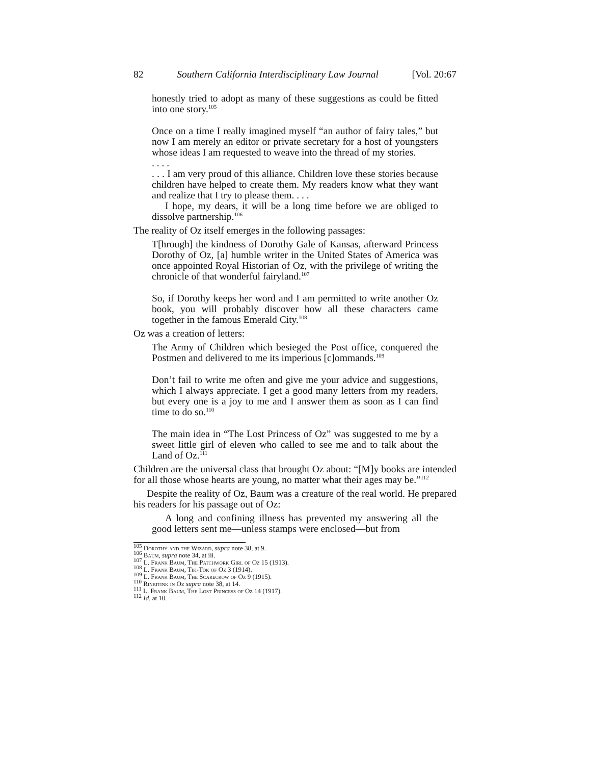82 Southern California Interdisciplinary Law Journal [Vol. 20:67
honestly tried to adopt as many of these suggestions as could be fitted into one story.<sup>105</sup>
Once on a time I really imagined myself “an author of fairy tales,” but now I am merely an editor or private secretary for a host of youngsters whose ideas I am requested to weave into the thread of my stories.
. . . .
. . . I am very proud of this alliance. Children love these stories because children have helped to create them. My readers know what they want and realize that I try to please them. . . .
I hope, my dears, it will be a long time before we are obliged to dissolve partnership.<sup>106</sup>
The reality of Oz itself emerges in the following passages:
T[hrough] the kindness of Dorothy Gale of Kansas, afterward Princess Dorothy of Oz, [a] humble writer in the United States of America was once appointed Royal Historian of Oz, with the privilege of writing the chronicle of that wonderful fairyland.<sup>107</sup>
So, if Dorothy keeps her word and I am permitted to write another Oz book, you will probably discover how all these characters came together in the famous Emerald City.<sup>108</sup>
Oz was a creation of letters:
The Army of Children which besieged the Post office, conquered the Postmen and delivered to me its imperious [c]ommands.<sup>109</sup>
Don’t fail to write me often and give me your advice and suggestions, which I always appreciate. I get a good many letters from my readers, but every one is a joy to me and I answer them as soon as I can find time to do so.<sup>110</sup>
The main idea in “The Lost Princess of Oz” was suggested to me by a sweet little girl of eleven who called to see me and to talk about the Land of Oz.<sup>111</sup>
Children are the universal class that brought Oz about: “[M]y books are intended for all those whose hearts are young, no matter what their ages may be.”<sup>112</sup>
Despite the reality of Oz, Baum was a creature of the real world. He prepared his readers for his passage out of Oz:
A long and confining illness has prevented my answering all the good letters sent me—unless stamps were enclosed—but from
<sup>105</sup> Dorothy and the Wizard, supra note 38, at 9.
<sup>106</sup> Baum, supra note 34, at iii.
<sup>107</sup> L. Frank Baum, The Patchwork Girl of Oz 15 (1913).
<sup>108</sup> L. Frank Baum, Tik-Tok of Oz 3 (1914).
<sup>109</sup> L. Frank Baum, The Scarecrow of Oz 9 (1915).
<sup>110</sup> Rinkitink in Oz supra note 38, at 14.
<sup>111</sup> L. Frank Baum, The Lost Princess of Oz 14 (1917).
<sup>112</sup> Id. at 10.